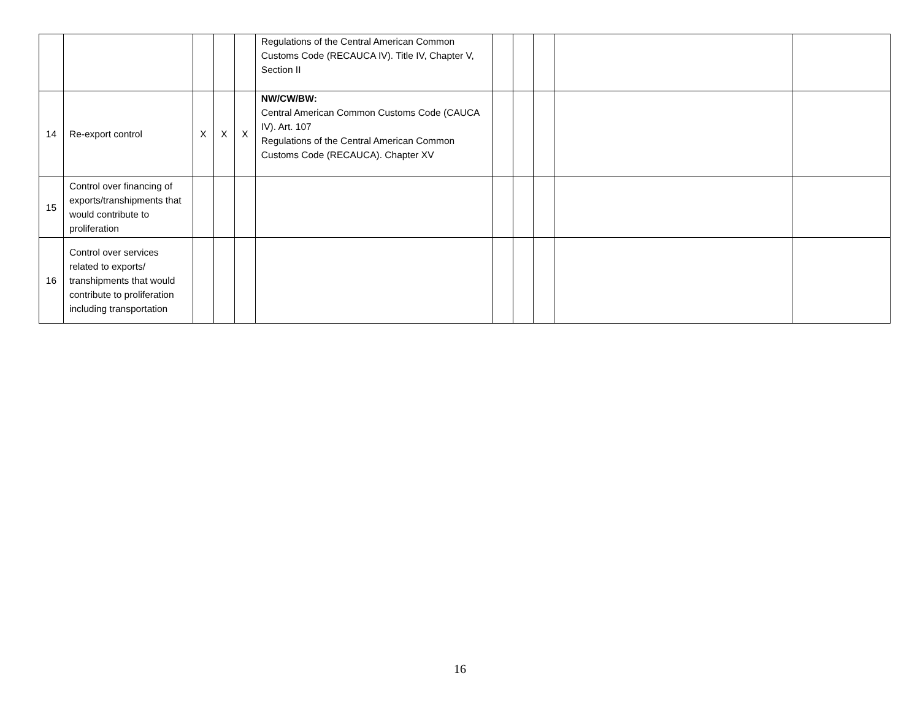| | | | | | Regulations of the Central American Common Customs Code (RECAUCA IV). Title IV, Chapter V, Section II | | | | | |
| 14 | Re-export control | X | X | X | NW/CW/BW: Central American Common Customs Code (CAUCA IV). Art. 107 Regulations of the Central American Common Customs Code (RECAUCA). Chapter XV | | | | | |
| 15 | Control over financing of exports/transhipments that would contribute to proliferation | | | | | | | | | |
| 16 | Control over services related to exports/ transhipments that would contribute to proliferation including transportation | | | | | | | | | |
16